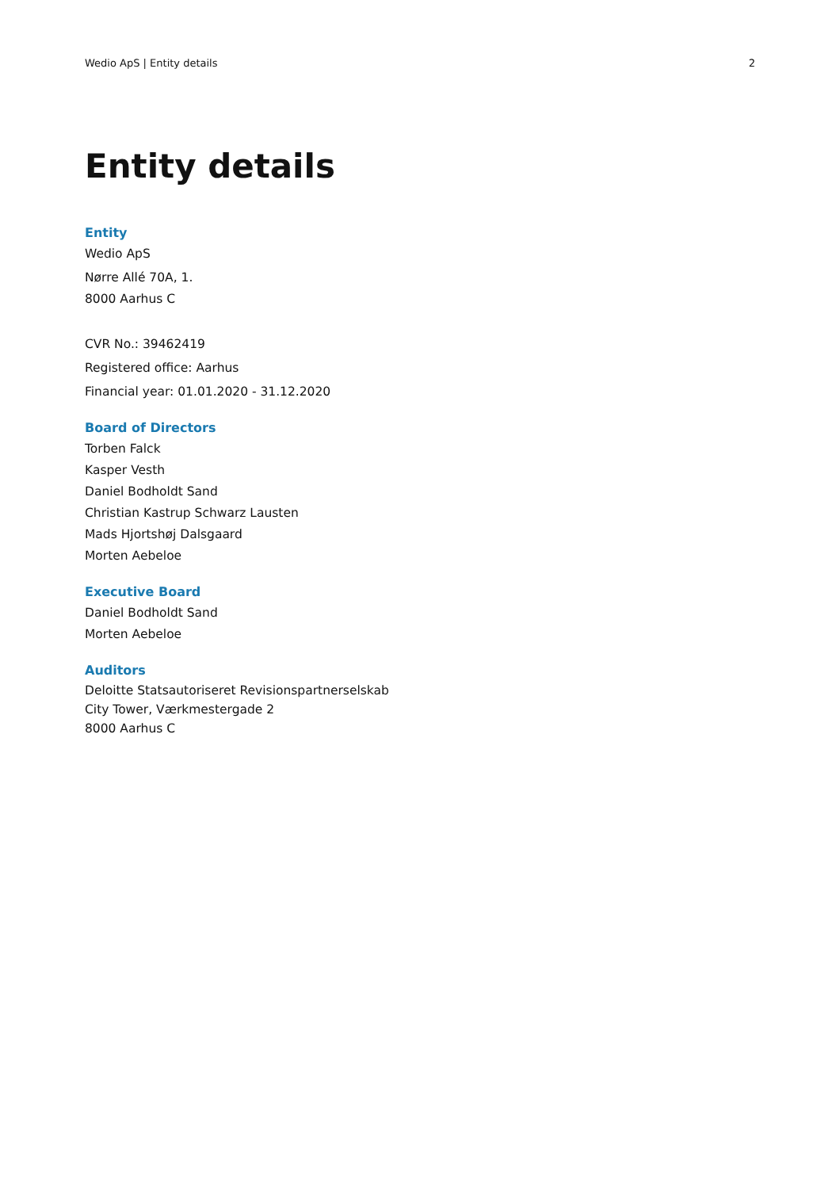Wedio ApS | Entity details 2
Entity details
Entity
Wedio ApS
Nørre Allé 70A, 1.
8000 Aarhus C
CVR No.: 39462419
Registered office: Aarhus
Financial year: 01.01.2020 - 31.12.2020
Board of Directors
Torben Falck
Kasper Vesth
Daniel Bodholdt Sand
Christian Kastrup Schwarz Lausten
Mads Hjortshøj Dalsgaard
Morten Aebeloe
Executive Board
Daniel Bodholdt Sand
Morten Aebeloe
Auditors
Deloitte Statsautoriseret Revisionspartnerselskab
City Tower, Værkmestergade 2
8000 Aarhus C